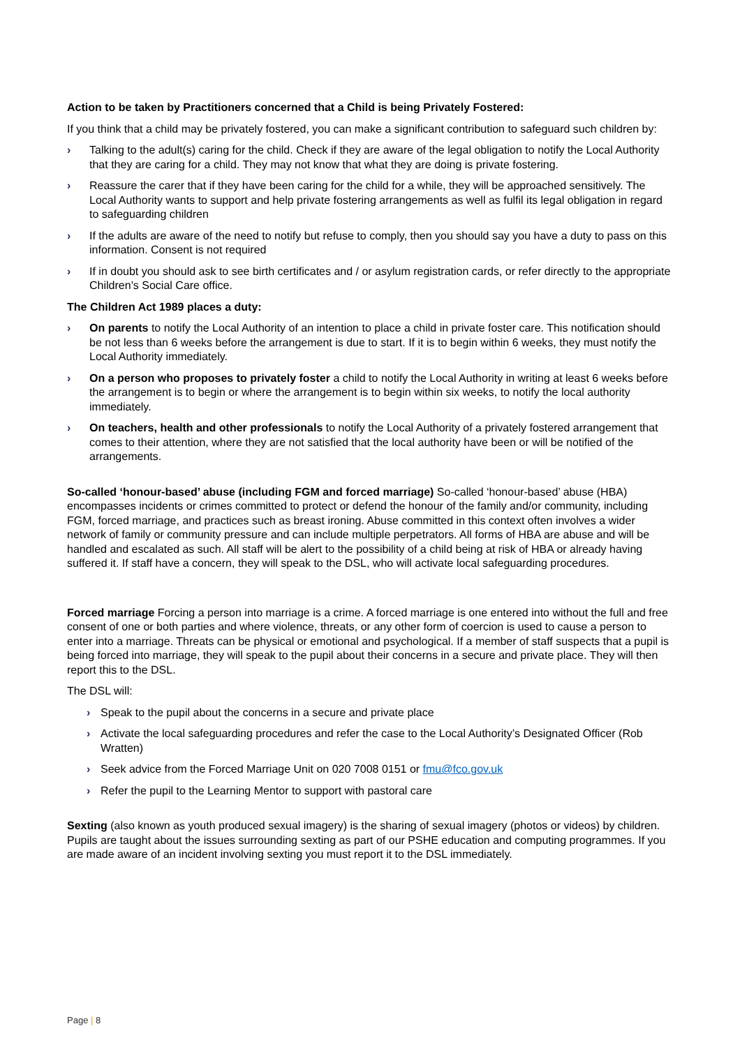Action to be taken by Practitioners concerned that a Child is being Privately Fostered:
If you think that a child may be privately fostered, you can make a significant contribution to safeguard such children by:
› Talking to the adult(s) caring for the child. Check if they are aware of the legal obligation to notify the Local Authority that they are caring for a child. They may not know that what they are doing is private fostering.
› Reassure the carer that if they have been caring for the child for a while, they will be approached sensitively. The Local Authority wants to support and help private fostering arrangements as well as fulfil its legal obligation in regard to safeguarding children
› If the adults are aware of the need to notify but refuse to comply, then you should say you have a duty to pass on this information. Consent is not required
› If in doubt you should ask to see birth certificates and / or asylum registration cards, or refer directly to the appropriate Children’s Social Care office.
The Children Act 1989 places a duty:
› On parents to notify the Local Authority of an intention to place a child in private foster care. This notification should be not less than 6 weeks before the arrangement is due to start. If it is to begin within 6 weeks, they must notify the Local Authority immediately.
› On a person who proposes to privately foster a child to notify the Local Authority in writing at least 6 weeks before the arrangement is to begin or where the arrangement is to begin within six weeks, to notify the local authority immediately.
› On teachers, health and other professionals to notify the Local Authority of a privately fostered arrangement that comes to their attention, where they are not satisfied that the local authority have been or will be notified of the arrangements.
So-called ‘honour-based’ abuse (including FGM and forced marriage) So-called ‘honour-based’ abuse (HBA) encompasses incidents or crimes committed to protect or defend the honour of the family and/or community, including FGM, forced marriage, and practices such as breast ironing. Abuse committed in this context often involves a wider network of family or community pressure and can include multiple perpetrators. All forms of HBA are abuse and will be handled and escalated as such. All staff will be alert to the possibility of a child being at risk of HBA or already having suffered it. If staff have a concern, they will speak to the DSL, who will activate local safeguarding procedures.
Forced marriage Forcing a person into marriage is a crime. A forced marriage is one entered into without the full and free consent of one or both parties and where violence, threats, or any other form of coercion is used to cause a person to enter into a marriage. Threats can be physical or emotional and psychological. If a member of staff suspects that a pupil is being forced into marriage, they will speak to the pupil about their concerns in a secure and private place. They will then report this to the DSL.
The DSL will:
› Speak to the pupil about the concerns in a secure and private place
› Activate the local safeguarding procedures and refer the case to the Local Authority’s Designated Officer (Rob Wratten)
› Seek advice from the Forced Marriage Unit on 020 7008 0151 or fmu@fco.gov.uk
› Refer the pupil to the Learning Mentor to support with pastoral care
Sexting (also known as youth produced sexual imagery) is the sharing of sexual imagery (photos or videos) by children. Pupils are taught about the issues surrounding sexting as part of our PSHE education and computing programmes. If you are made aware of an incident involving sexting you must report it to the DSL immediately.
Page | 8